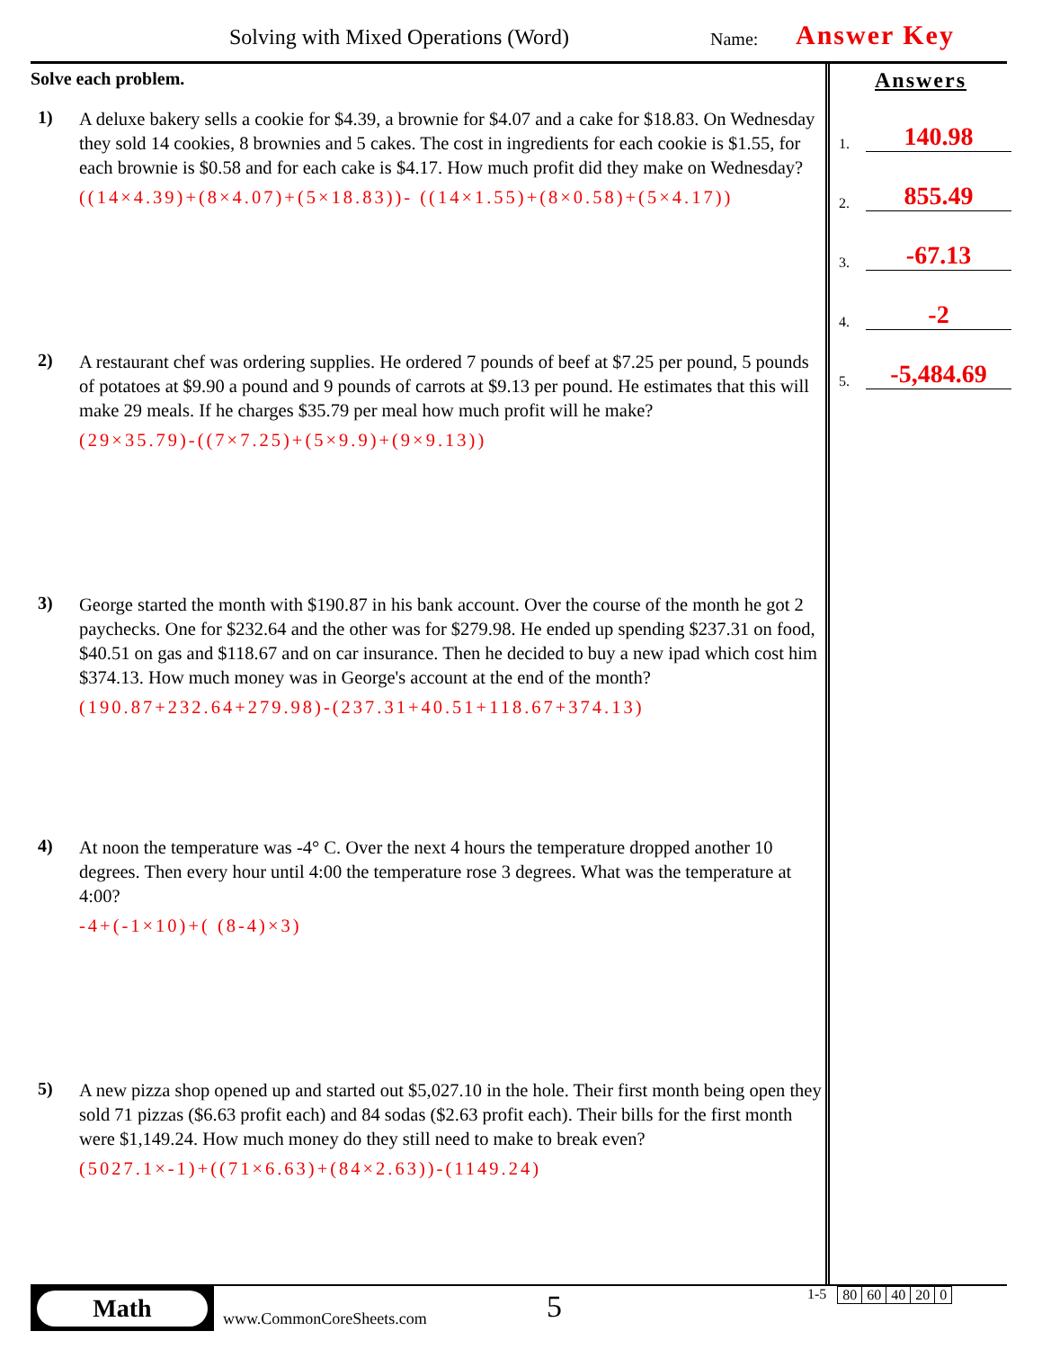Solving with Mixed Operations (Word)
Name: Answer Key
Solve each problem.
1)
A deluxe bakery sells a cookie for $4.39, a brownie for $4.07 and a cake for $18.83. On Wednesday they sold 14 cookies, 8 brownies and 5 cakes. The cost in ingredients for each cookie is $1.55, for each brownie is $0.58 and for each cake is $4.17. How much profit did they make on Wednesday?
((14×4.39)+(8×4.07)+(5×18.83))- ((14×1.55)+(8×0.58)+(5×4.17))
2)
A restaurant chef was ordering supplies. He ordered 7 pounds of beef at $7.25 per pound, 5 pounds of potatoes at $9.90 a pound and 9 pounds of carrots at $9.13 per pound. He estimates that this will make 29 meals. If he charges $35.79 per meal how much profit will he make?
(29×35.79)-((7×7.25)+(5×9.9)+(9×9.13))
3)
George started the month with $190.87 in his bank account. Over the course of the month he got 2 paychecks. One for $232.64 and the other was for $279.98. He ended up spending $237.31 on food, $40.51 on gas and $118.67 and on car insurance. Then he decided to buy a new ipad which cost him $374.13. How much money was in George's account at the end of the month?
(190.87+232.64+279.98)-(237.31+40.51+118.67+374.13)
4)
At noon the temperature was -4° C. Over the next 4 hours the temperature dropped another 10 degrees. Then every hour until 4:00 the temperature rose 3 degrees. What was the temperature at 4:00?
-4+(-1×10)+( (8-4)×3)
5)
A new pizza shop opened up and started out $5,027.10 in the hole. Their first month being open they sold 71 pizzas ($6.63 profit each) and 84 sodas ($2.63 profit each). Their bills for the first month were $1,149.24. How much money do they still need to make to break even?
(5027.1×-1)+((71×6.63)+(84×2.63))-(1149.24)
Answers
1. 140.98
2. 855.49
3. -67.13
4. -2
5. -5,484.69
Math
www.CommonCoreSheets.com
5
1-5
| 80 | 60 | 40 | 20 | 0 |